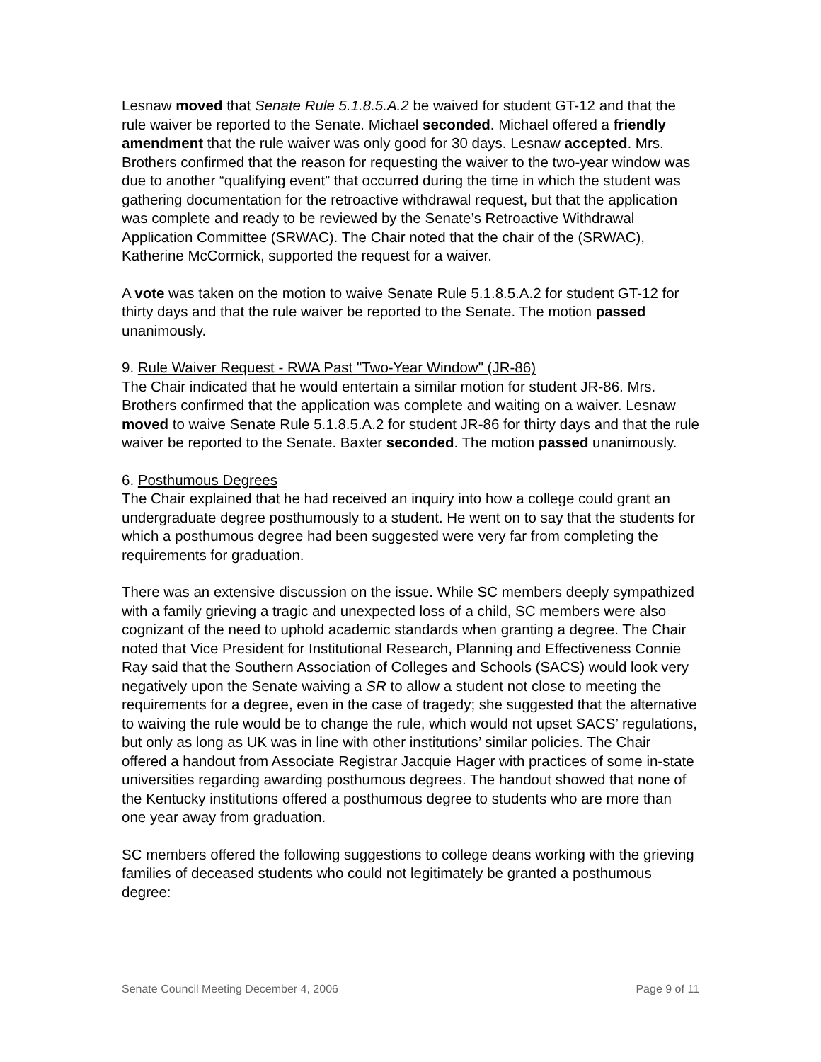Lesnaw moved that Senate Rule 5.1.8.5.A.2 be waived for student GT-12 and that the rule waiver be reported to the Senate. Michael seconded. Michael offered a friendly amendment that the rule waiver was only good for 30 days. Lesnaw accepted. Mrs. Brothers confirmed that the reason for requesting the waiver to the two-year window was due to another “qualifying event” that occurred during the time in which the student was gathering documentation for the retroactive withdrawal request, but that the application was complete and ready to be reviewed by the Senate’s Retroactive Withdrawal Application Committee (SRWAC). The Chair noted that the chair of the (SRWAC), Katherine McCormick, supported the request for a waiver.
A vote was taken on the motion to waive Senate Rule 5.1.8.5.A.2 for student GT-12 for thirty days and that the rule waiver be reported to the Senate. The motion passed unanimously.
9. Rule Waiver Request - RWA Past "Two-Year Window" (JR-86)
The Chair indicated that he would entertain a similar motion for student JR-86. Mrs. Brothers confirmed that the application was complete and waiting on a waiver. Lesnaw moved to waive Senate Rule 5.1.8.5.A.2 for student JR-86 for thirty days and that the rule waiver be reported to the Senate. Baxter seconded. The motion passed unanimously.
6. Posthumous Degrees
The Chair explained that he had received an inquiry into how a college could grant an undergraduate degree posthumously to a student. He went on to say that the students for which a posthumous degree had been suggested were very far from completing the requirements for graduation.
There was an extensive discussion on the issue. While SC members deeply sympathized with a family grieving a tragic and unexpected loss of a child, SC members were also cognizant of the need to uphold academic standards when granting a degree. The Chair noted that Vice President for Institutional Research, Planning and Effectiveness Connie Ray said that the Southern Association of Colleges and Schools (SACS) would look very negatively upon the Senate waiving a SR to allow a student not close to meeting the requirements for a degree, even in the case of tragedy; she suggested that the alternative to waiving the rule would be to change the rule, which would not upset SACS’ regulations, but only as long as UK was in line with other institutions’ similar policies. The Chair offered a handout from Associate Registrar Jacquie Hager with practices of some in-state universities regarding awarding posthumous degrees. The handout showed that none of the Kentucky institutions offered a posthumous degree to students who are more than one year away from graduation.
SC members offered the following suggestions to college deans working with the grieving families of deceased students who could not legitimately be granted a posthumous degree:
Senate Council Meeting December 4, 2006 Page 9 of 11